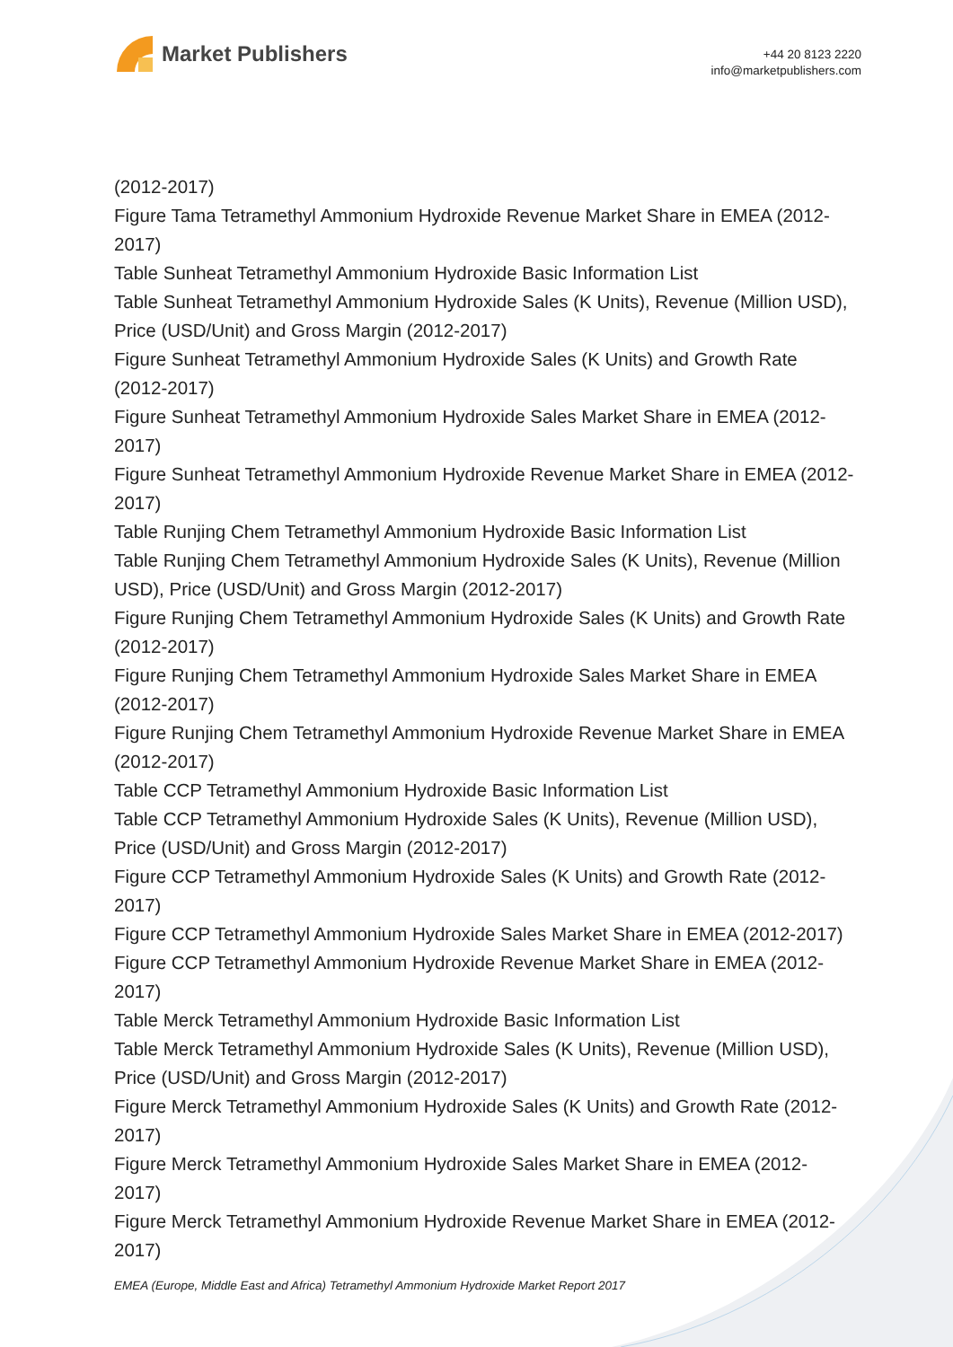Market Publishers
+44 20 8123 2220
info@marketpublishers.com
(2012-2017)
Figure Tama Tetramethyl Ammonium Hydroxide Revenue Market Share in EMEA (2012-2017)
Table Sunheat Tetramethyl Ammonium Hydroxide Basic Information List
Table Sunheat Tetramethyl Ammonium Hydroxide Sales (K Units), Revenue (Million USD), Price (USD/Unit) and Gross Margin (2012-2017)
Figure Sunheat Tetramethyl Ammonium Hydroxide Sales (K Units) and Growth Rate (2012-2017)
Figure Sunheat Tetramethyl Ammonium Hydroxide Sales Market Share in EMEA (2012-2017)
Figure Sunheat Tetramethyl Ammonium Hydroxide Revenue Market Share in EMEA (2012-2017)
Table Runjing Chem Tetramethyl Ammonium Hydroxide Basic Information List
Table Runjing Chem Tetramethyl Ammonium Hydroxide Sales (K Units), Revenue (Million USD), Price (USD/Unit) and Gross Margin (2012-2017)
Figure Runjing Chem Tetramethyl Ammonium Hydroxide Sales (K Units) and Growth Rate (2012-2017)
Figure Runjing Chem Tetramethyl Ammonium Hydroxide Sales Market Share in EMEA (2012-2017)
Figure Runjing Chem Tetramethyl Ammonium Hydroxide Revenue Market Share in EMEA (2012-2017)
Table CCP Tetramethyl Ammonium Hydroxide Basic Information List
Table CCP Tetramethyl Ammonium Hydroxide Sales (K Units), Revenue (Million USD), Price (USD/Unit) and Gross Margin (2012-2017)
Figure CCP Tetramethyl Ammonium Hydroxide Sales (K Units) and Growth Rate (2012-2017)
Figure CCP Tetramethyl Ammonium Hydroxide Sales Market Share in EMEA (2012-2017)
Figure CCP Tetramethyl Ammonium Hydroxide Revenue Market Share in EMEA (2012-2017)
Table Merck Tetramethyl Ammonium Hydroxide Basic Information List
Table Merck Tetramethyl Ammonium Hydroxide Sales (K Units), Revenue (Million USD), Price (USD/Unit) and Gross Margin (2012-2017)
Figure Merck Tetramethyl Ammonium Hydroxide Sales (K Units) and Growth Rate (2012-2017)
Figure Merck Tetramethyl Ammonium Hydroxide Sales Market Share in EMEA (2012-2017)
Figure Merck Tetramethyl Ammonium Hydroxide Revenue Market Share in EMEA (2012-2017)
EMEA (Europe, Middle East and Africa) Tetramethyl Ammonium Hydroxide Market Report 2017